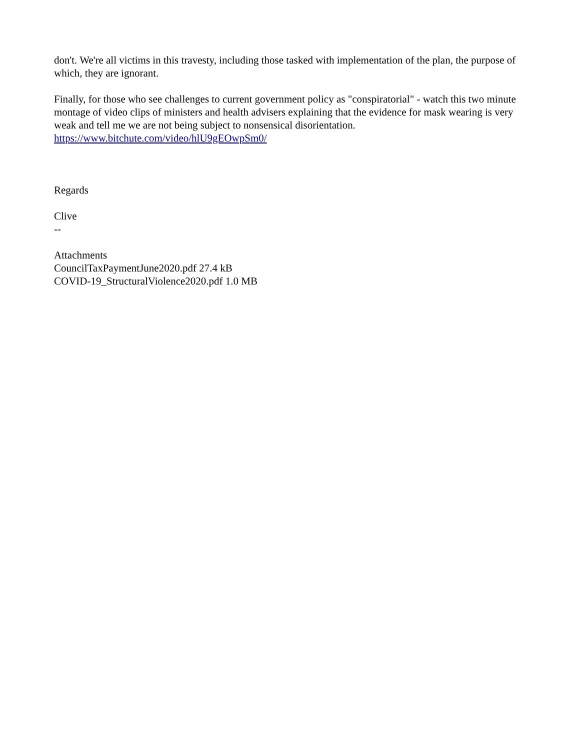don't. We're all victims in this travesty, including those tasked with implementation of the plan, the purpose of which, they are ignorant.
Finally, for those who see challenges to current government policy as "conspiratorial" - watch this two minute montage of video clips of ministers and health advisers explaining that the evidence for mask wearing is very weak and tell me we are not being subject to nonsensical disorientation.
https://www.bitchute.com/video/hlU9gEOwpSm0/
Regards
Clive
--
Attachments
CouncilTaxPaymentJune2020.pdf 27.4 kB
COVID-19_StructuralViolence2020.pdf 1.0 MB